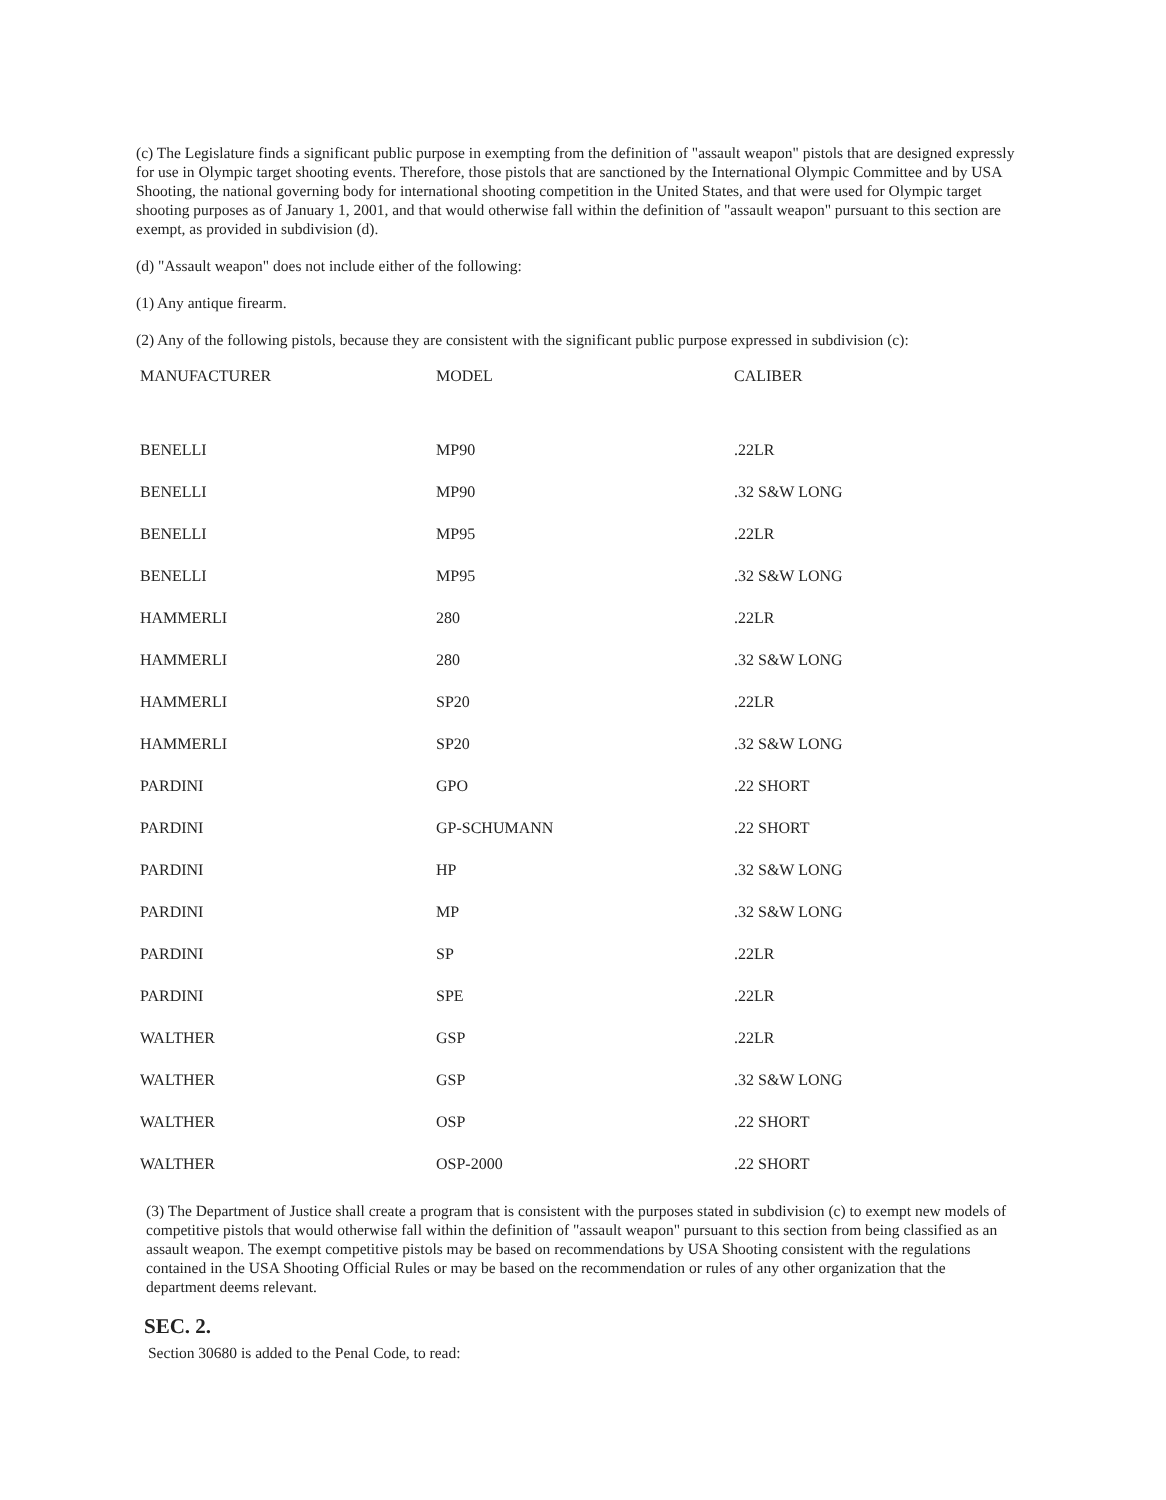(c) The Legislature finds a significant public purpose in exempting from the definition of "assault weapon" pistols that are designed expressly for use in Olympic target shooting events. Therefore, those pistols that are sanctioned by the International Olympic Committee and by USA Shooting, the national governing body for international shooting competition in the United States, and that were used for Olympic target shooting purposes as of January 1, 2001, and that would otherwise fall within the definition of "assault weapon" pursuant to this section are exempt, as provided in subdivision (d).
(d) "Assault weapon" does not include either of the following:
(1) Any antique firearm.
(2) Any of the following pistols, because they are consistent with the significant public purpose expressed in subdivision (c):
| MANUFACTURER | MODEL | CALIBER |
| --- | --- | --- |
| BENELLI | MP90 | .22LR |
| BENELLI | MP90 | .32 S&W LONG |
| BENELLI | MP95 | .22LR |
| BENELLI | MP95 | .32 S&W LONG |
| HAMMERLI | 280 | .22LR |
| HAMMERLI | 280 | .32 S&W LONG |
| HAMMERLI | SP20 | .22LR |
| HAMMERLI | SP20 | .32 S&W LONG |
| PARDINI | GPO | .22 SHORT |
| PARDINI | GP-SCHUMANN | .22 SHORT |
| PARDINI | HP | .32 S&W LONG |
| PARDINI | MP | .32 S&W LONG |
| PARDINI | SP | .22LR |
| PARDINI | SPE | .22LR |
| WALTHER | GSP | .22LR |
| WALTHER | GSP | .32 S&W LONG |
| WALTHER | OSP | .22 SHORT |
| WALTHER | OSP-2000 | .22 SHORT |
(3) The Department of Justice shall create a program that is consistent with the purposes stated in subdivision (c) to exempt new models of competitive pistols that would otherwise fall within the definition of "assault weapon" pursuant to this section from being classified as an assault weapon. The exempt competitive pistols may be based on recommendations by USA Shooting consistent with the regulations contained in the USA Shooting Official Rules or may be based on the recommendation or rules of any other organization that the department deems relevant.
SEC. 2.
Section 30680 is added to the Penal Code, to read: